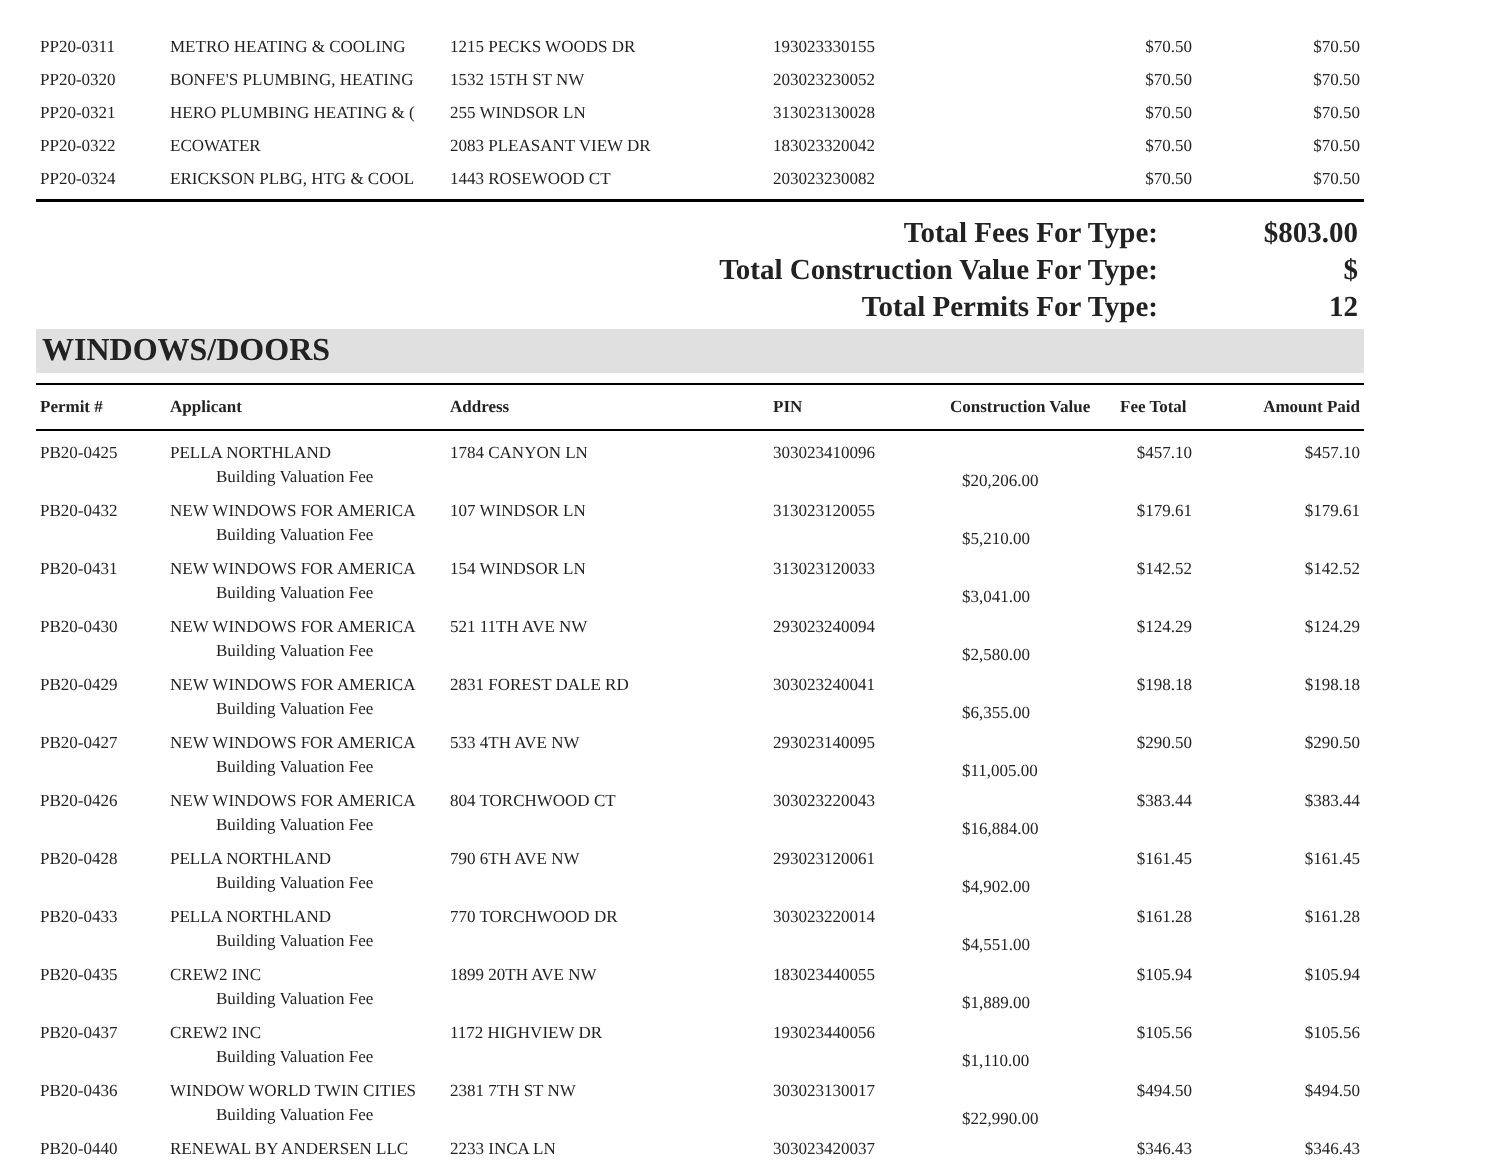| PP20-0311 | METRO HEATING & COOLING | 1215 PECKS WOODS DR | 193023330155 | | $70.50 | $70.50 |
| PP20-0320 | BONFE'S PLUMBING, HEATING | 1532 15TH ST NW | 203023230052 | | $70.50 | $70.50 |
| PP20-0321 | HERO PLUMBING HEATING & ( | 255 WINDSOR LN | 313023130028 | | $70.50 | $70.50 |
| PP20-0322 | ECOWATER | 2083 PLEASANT VIEW DR | 183023320042 | | $70.50 | $70.50 |
| PP20-0324 | ERICKSON PLBG, HTG & COOL | 1443 ROSEWOOD CT | 203023230082 | | $70.50 | $70.50 |
Total Fees For Type: $803.00
Total Construction Value For Type:
$
Total Permits For Type: 12
WINDOWS/DOORS
| Permit # | Applicant | Address | PIN | Construction Value | Fee Total | Amount Paid |
| --- | --- | --- | --- | --- | --- | --- |
| PB20-0425 | PELLA NORTHLAND | 1784 CANYON LN | 303023410096 | | $457.10 | $457.10 |
| | Building Valuation Fee | | | $20,206.00 | | |
| PB20-0432 | NEW WINDOWS FOR AMERICA | 107 WINDSOR LN | 313023120055 | | $179.61 | $179.61 |
| | Building Valuation Fee | | | $5,210.00 | | |
| PB20-0431 | NEW WINDOWS FOR AMERICA | 154 WINDSOR LN | 313023120033 | | $142.52 | $142.52 |
| | Building Valuation Fee | | | $3,041.00 | | |
| PB20-0430 | NEW WINDOWS FOR AMERICA | 521 11TH AVE NW | 293023240094 | | $124.29 | $124.29 |
| | Building Valuation Fee | | | $2,580.00 | | |
| PB20-0429 | NEW WINDOWS FOR AMERICA | 2831 FOREST DALE RD | 303023240041 | | $198.18 | $198.18 |
| | Building Valuation Fee | | | $6,355.00 | | |
| PB20-0427 | NEW WINDOWS FOR AMERICA | 533 4TH AVE NW | 293023140095 | | $290.50 | $290.50 |
| | Building Valuation Fee | | | $11,005.00 | | |
| PB20-0426 | NEW WINDOWS FOR AMERICA | 804 TORCHWOOD CT | 303023220043 | | $383.44 | $383.44 |
| | Building Valuation Fee | | | $16,884.00 | | |
| PB20-0428 | PELLA NORTHLAND | 790 6TH AVE NW | 293023120061 | | $161.45 | $161.45 |
| | Building Valuation Fee | | | $4,902.00 | | |
| PB20-0433 | PELLA NORTHLAND | 770 TORCHWOOD DR | 303023220014 | | $161.28 | $161.28 |
| | Building Valuation Fee | | | $4,551.00 | | |
| PB20-0435 | CREW2 INC | 1899 20TH AVE NW | 183023440055 | | $105.94 | $105.94 |
| | Building Valuation Fee | | | $1,889.00 | | |
| PB20-0437 | CREW2 INC | 1172 HIGHVIEW DR | 193023440056 | | $105.56 | $105.56 |
| | Building Valuation Fee | | | $1,110.00 | | |
| PB20-0436 | WINDOW WORLD TWIN CITIES | 2381 7TH ST NW | 303023130017 | | $494.50 | $494.50 |
| | Building Valuation Fee | | | $22,990.00 | | |
| PB20-0440 | RENEWAL BY ANDERSEN LLC | 2233 INCA LN | 303023420037 | | $346.43 | $346.43 |